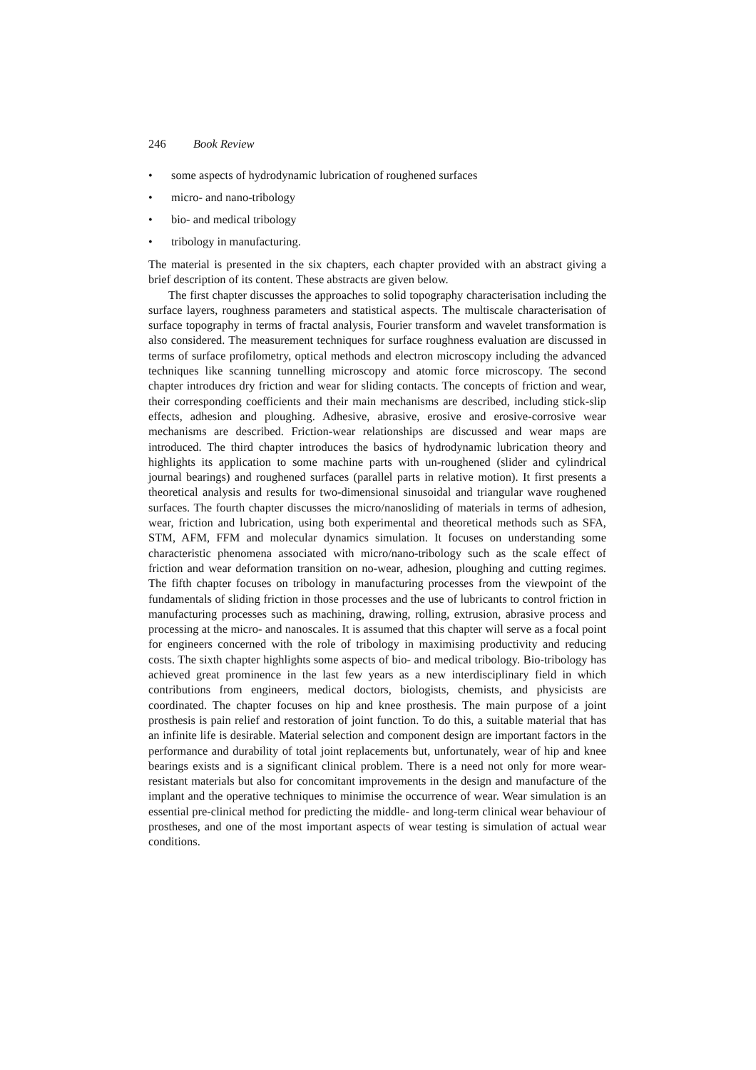246 Book Review
• some aspects of hydrodynamic lubrication of roughened surfaces
• micro- and nano-tribology
• bio- and medical tribology
• tribology in manufacturing.
The material is presented in the six chapters, each chapter provided with an abstract giving a brief description of its content. These abstracts are given below.
The first chapter discusses the approaches to solid topography characterisation including the surface layers, roughness parameters and statistical aspects. The multiscale characterisation of surface topography in terms of fractal analysis, Fourier transform and wavelet transformation is also considered. The measurement techniques for surface roughness evaluation are discussed in terms of surface profilometry, optical methods and electron microscopy including the advanced techniques like scanning tunnelling microscopy and atomic force microscopy. The second chapter introduces dry friction and wear for sliding contacts. The concepts of friction and wear, their corresponding coefficients and their main mechanisms are described, including stick-slip effects, adhesion and ploughing. Adhesive, abrasive, erosive and erosive-corrosive wear mechanisms are described. Friction-wear relationships are discussed and wear maps are introduced. The third chapter introduces the basics of hydrodynamic lubrication theory and highlights its application to some machine parts with un-roughened (slider and cylindrical journal bearings) and roughened surfaces (parallel parts in relative motion). It first presents a theoretical analysis and results for two-dimensional sinusoidal and triangular wave roughened surfaces. The fourth chapter discusses the micro/nanosliding of materials in terms of adhesion, wear, friction and lubrication, using both experimental and theoretical methods such as SFA, STM, AFM, FFM and molecular dynamics simulation. It focuses on understanding some characteristic phenomena associated with micro/nano-tribology such as the scale effect of friction and wear deformation transition on no-wear, adhesion, ploughing and cutting regimes. The fifth chapter focuses on tribology in manufacturing processes from the viewpoint of the fundamentals of sliding friction in those processes and the use of lubricants to control friction in manufacturing processes such as machining, drawing, rolling, extrusion, abrasive process and processing at the micro- and nanoscales. It is assumed that this chapter will serve as a focal point for engineers concerned with the role of tribology in maximising productivity and reducing costs. The sixth chapter highlights some aspects of bio- and medical tribology. Bio-tribology has achieved great prominence in the last few years as a new interdisciplinary field in which contributions from engineers, medical doctors, biologists, chemists, and physicists are coordinated. The chapter focuses on hip and knee prosthesis. The main purpose of a joint prosthesis is pain relief and restoration of joint function. To do this, a suitable material that has an infinite life is desirable. Material selection and component design are important factors in the performance and durability of total joint replacements but, unfortunately, wear of hip and knee bearings exists and is a significant clinical problem. There is a need not only for more wear-resistant materials but also for concomitant improvements in the design and manufacture of the implant and the operative techniques to minimise the occurrence of wear. Wear simulation is an essential pre-clinical method for predicting the middle- and long-term clinical wear behaviour of prostheses, and one of the most important aspects of wear testing is simulation of actual wear conditions.